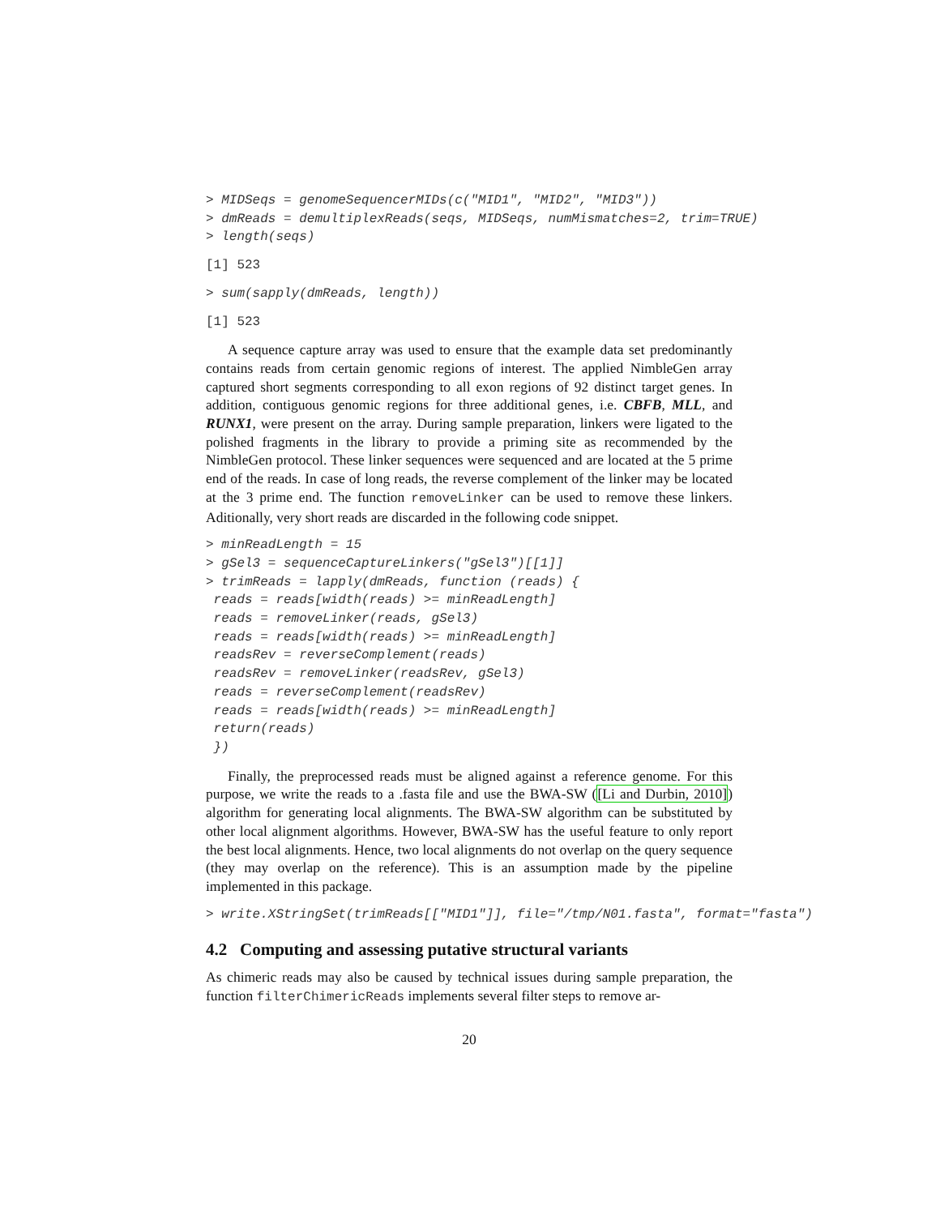> MIDSeqs = genomeSequencerMIDs(c("MID1", "MID2", "MID3"))
> dmReads = demultiplexReads(seqs, MIDSeqs, numMismatches=2, trim=TRUE)
> length(seqs)
[1] 523
> sum(sapply(dmReads, length))
[1] 523
A sequence capture array was used to ensure that the example data set predominantly contains reads from certain genomic regions of interest. The applied NimbleGen array captured short segments corresponding to all exon regions of 92 distinct target genes. In addition, contiguous genomic regions for three additional genes, i.e. CBFB, MLL, and RUNX1, were present on the array. During sample preparation, linkers were ligated to the polished fragments in the library to provide a priming site as recommended by the NimbleGen protocol. These linker sequences were sequenced and are located at the 5 prime end of the reads. In case of long reads, the reverse complement of the linker may be located at the 3 prime end. The function removeLinker can be used to remove these linkers. Aditionally, very short reads are discarded in the following code snippet.
> minReadLength = 15
> gSel3 = sequenceCaptureLinkers("gSel3")[[1]]
> trimReads = lapply(dmReads, function (reads) {
 reads = reads[width(reads) >= minReadLength]
 reads = removeLinker(reads, gSel3)
 reads = reads[width(reads) >= minReadLength]
 readsRev = reverseComplement(reads)
 readsRev = removeLinker(readsRev, gSel3)
 reads = reverseComplement(readsRev)
 reads = reads[width(reads) >= minReadLength]
 return(reads)
 })
Finally, the preprocessed reads must be aligned against a reference genome. For this purpose, we write the reads to a .fasta file and use the BWA-SW ([Li and Durbin, 2010]) algorithm for generating local alignments. The BWA-SW algorithm can be substituted by other local alignment algorithms. However, BWA-SW has the useful feature to only report the best local alignments. Hence, two local alignments do not overlap on the query sequence (they may overlap on the reference). This is an assumption made by the pipeline implemented in this package.
> write.XStringSet(trimReads[["MID1"]], file="/tmp/N01.fasta", format="fasta")
4.2 Computing and assessing putative structural variants
As chimeric reads may also be caused by technical issues during sample preparation, the function filterChimericReads implements several filter steps to remove ar-
20